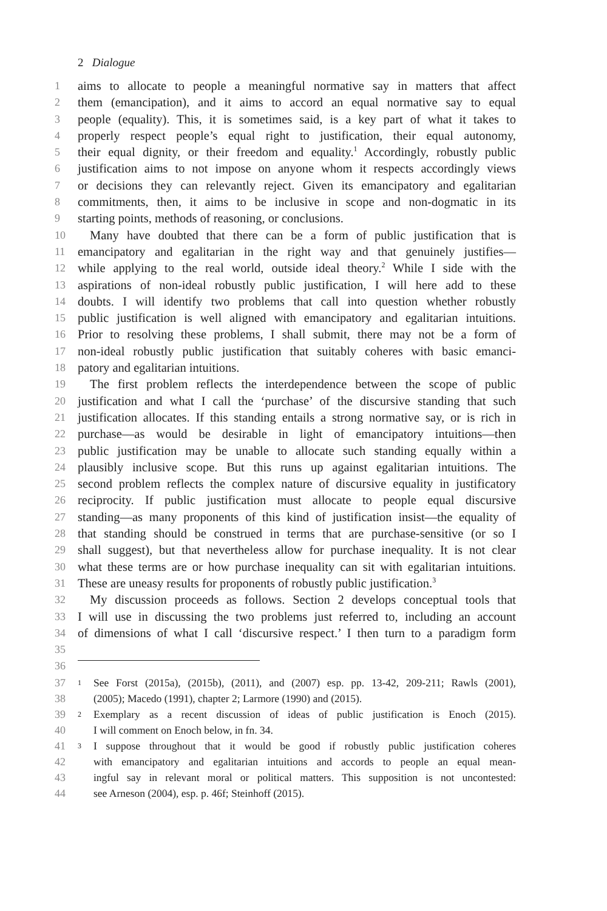2 Dialogue
1 aims to allocate to people a meaningful normative say in matters that affect
2 them (emancipation), and it aims to accord an equal normative say to equal
3 people (equality). This, it is sometimes said, is a key part of what it takes to
4 properly respect people’s equal right to justification, their equal autonomy,
5 their equal dignity, or their freedom and equality.<sup>1</sup> Accordingly, robustly public
6 justification aims to not impose on anyone whom it respects accordingly views
7 or decisions they can relevantly reject. Given its emancipatory and egalitarian
8 commitments, then, it aims to be inclusive in scope and non-dogmatic in its
9 starting points, methods of reasoning, or conclusions.
10 Many have doubted that there can be a form of public justification that is
11 emancipatory and egalitarian in the right way and that genuinely justifies—
12 while applying to the real world, outside ideal theory.<sup>2</sup> While I side with the
13 aspirations of non-ideal robustly public justification, I will here add to these
14 doubts. I will identify two problems that call into question whether robustly
15 public justification is well aligned with emancipatory and egalitarian intuitions.
16 Prior to resolving these problems, I shall submit, there may not be a form of
17 non-ideal robustly public justification that suitably coheres with basic emanci-
18 patory and egalitarian intuitions.
19 The first problem reflects the interdependence between the scope of public
20 justification and what I call the ‘purchase’ of the discursive standing that such
21 justification allocates. If this standing entails a strong normative say, or is rich in
22 purchase—as would be desirable in light of emancipatory intuitions—then
23 public justification may be unable to allocate such standing equally within a
24 plausibly inclusive scope. But this runs up against egalitarian intuitions. The
25 second problem reflects the complex nature of discursive equality in justificatory
26 reciprocity. If public justification must allocate to people equal discursive
27 standing—as many proponents of this kind of justification insist—the equality of
28 that standing should be construed in terms that are purchase-sensitive (or so I
29 shall suggest), but that nevertheless allow for purchase inequality. It is not clear
30 what these terms are or how purchase inequality can sit with egalitarian intuitions.
31 These are uneasy results for proponents of robustly public justification.<sup>3</sup>
32 My discussion proceeds as follows. Section 2 develops conceptual tools that
33 I will use in discussing the two problems just referred to, including an account
34 of dimensions of what I call ‘discursive respect.’ I then turn to a paradigm form
35
36
37 1 See Forst (2015a), (2015b), (2011), and (2007) esp. pp. 13-42, 209-211; Rawls (2001),
38 (2005); Macedo (1991), chapter 2; Larmore (1990) and (2015).
39 2 Exemplary as a recent discussion of ideas of public justification is Enoch (2015).
40 I will comment on Enoch below, in fn. 34.
41 3 I suppose throughout that it would be good if robustly public justification coheres
42 with emancipatory and egalitarian intuitions and accords to people an equal mean-
43 ingful say in relevant moral or political matters. This supposition is not uncontested:
44 see Arneson (2004), esp. p. 46f; Steinhoff (2015).